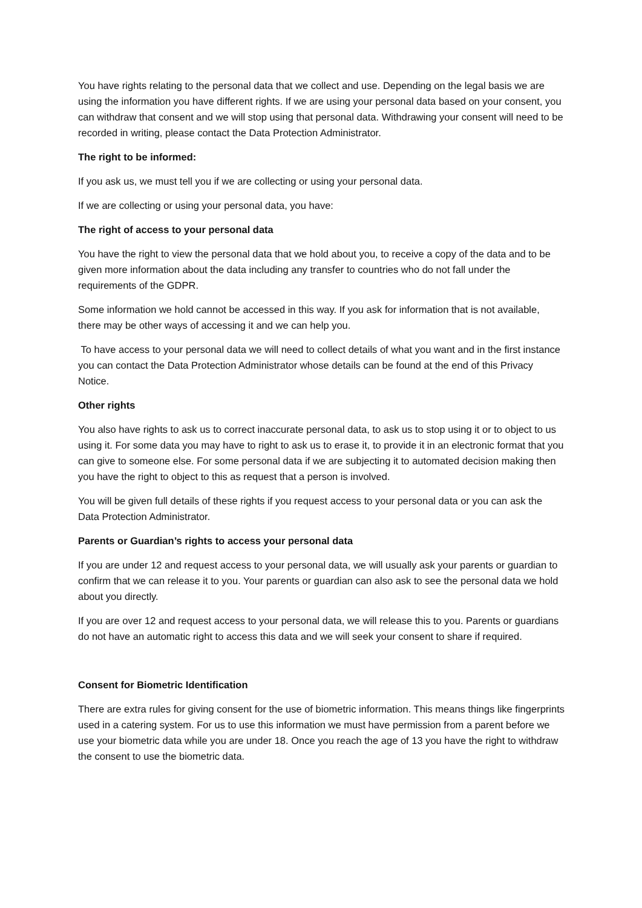You have rights relating to the personal data that we collect and use. Depending on the legal basis we are using the information you have different rights. If we are using your personal data based on your consent, you can withdraw that consent and we will stop using that personal data. Withdrawing your consent will need to be recorded in writing, please contact the Data Protection Administrator.
The right to be informed:
If you ask us, we must tell you if we are collecting or using your personal data.
If we are collecting or using your personal data, you have:
The right of access to your personal data
You have the right to view the personal data that we hold about you, to receive a copy of the data and to be given more information about the data including any transfer to countries who do not fall under the requirements of the GDPR.
Some information we hold cannot be accessed in this way. If you ask for information that is not available, there may be other ways of accessing it and we can help you.
To have access to your personal data we will need to collect details of what you want and in the first instance you can contact the Data Protection Administrator whose details can be found at the end of this Privacy Notice.
Other rights
You also have rights to ask us to correct inaccurate personal data, to ask us to stop using it or to object to us using it. For some data you may have to right to ask us to erase it, to provide it in an electronic format that you can give to someone else. For some personal data if we are subjecting it to automated decision making then you have the right to object to this as request that a person is involved.
You will be given full details of these rights if you request access to your personal data or you can ask the Data Protection Administrator.
Parents or Guardian’s rights to access your personal data
If you are under 12 and request access to your personal data, we will usually ask your parents or guardian to confirm that we can release it to you. Your parents or guardian can also ask to see the personal data we hold about you directly.
If you are over 12 and request access to your personal data, we will release this to you. Parents or guardians do not have an automatic right to access this data and we will seek your consent to share if required.
Consent for Biometric Identification
There are extra rules for giving consent for the use of biometric information. This means things like fingerprints used in a catering system. For us to use this information we must have permission from a parent before we use your biometric data while you are under 18. Once you reach the age of 13 you have the right to withdraw the consent to use the biometric data.